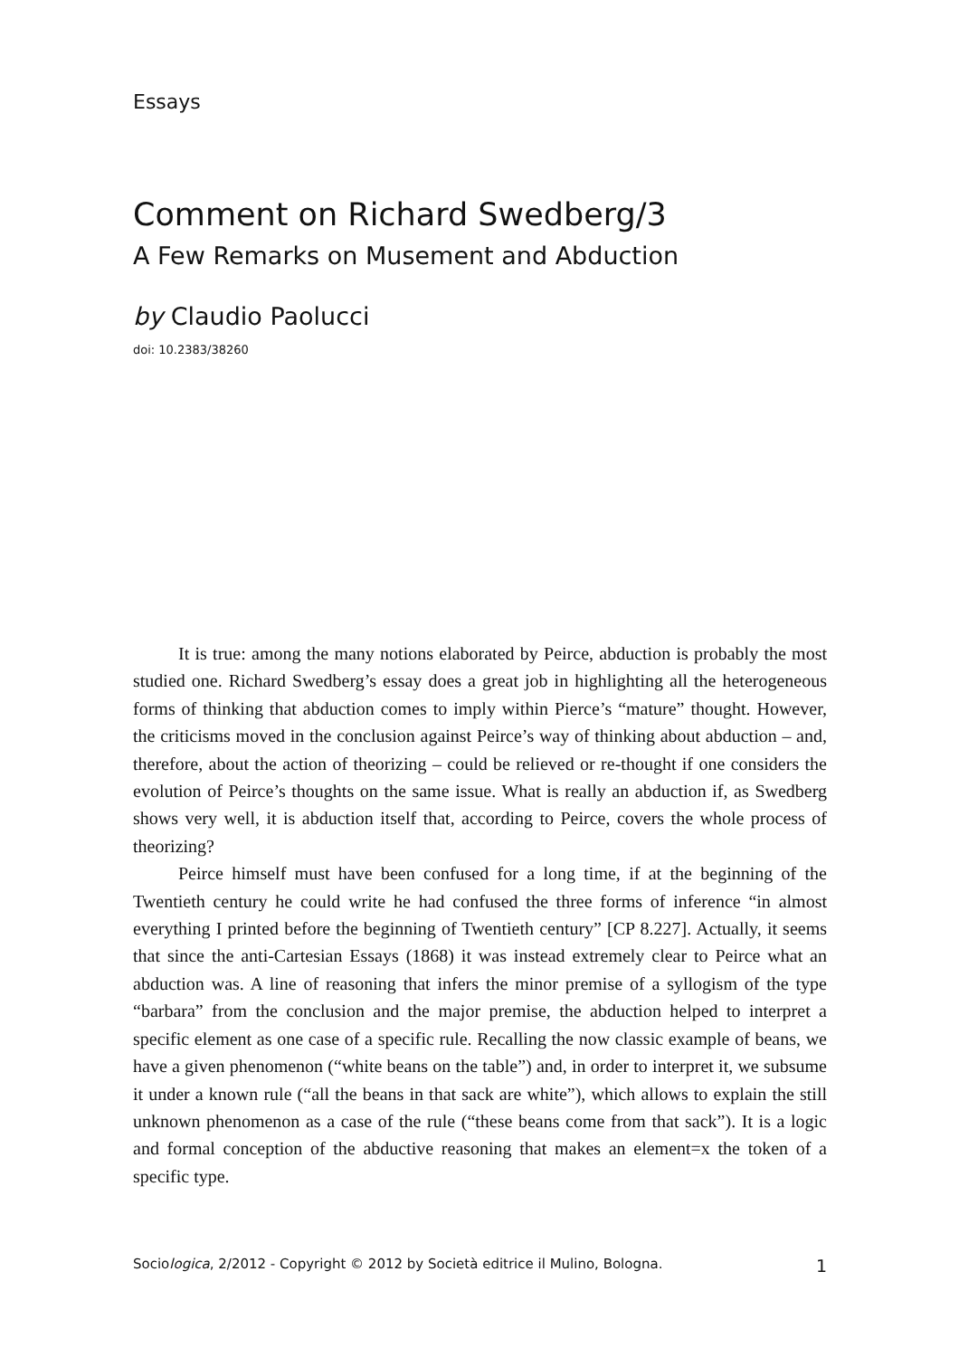Essays
Comment on Richard Swedberg/3
A Few Remarks on Musement and Abduction
by Claudio Paolucci
doi: 10.2383/38260
It is true: among the many notions elaborated by Peirce, abduction is probably the most studied one. Richard Swedberg’s essay does a great job in highlighting all the heterogeneous forms of thinking that abduction comes to imply within Pierce’s “mature” thought. However, the criticisms moved in the conclusion against Peirce’s way of thinking about abduction – and, therefore, about the action of theorizing – could be relieved or re-thought if one considers the evolution of Peirce’s thoughts on the same issue. What is really an abduction if, as Swedberg shows very well, it is abduction itself that, according to Peirce, covers the whole process of theorizing?
Peirce himself must have been confused for a long time, if at the beginning of the Twentieth century he could write he had confused the three forms of inference “in almost everything I printed before the beginning of Twentieth century” [CP 8.227]. Actually, it seems that since the anti-Cartesian Essays (1868) it was instead extremely clear to Peirce what an abduction was. A line of reasoning that infers the minor premise of a syllogism of the type “barbara” from the conclusion and the major premise, the abduction helped to interpret a specific element as one case of a specific rule. Recalling the now classic example of beans, we have a given phenomenon (“white beans on the table”) and, in order to interpret it, we subsume it under a known rule (“all the beans in that sack are white”), which allows to explain the still unknown phenomenon as a case of the rule (“these beans come from that sack”). It is a logic and formal conception of the abductive reasoning that makes an element=x the token of a specific type.
Sociologica, 2/2012 - Copyright © 2012 by Società editrice il Mulino, Bologna. 1